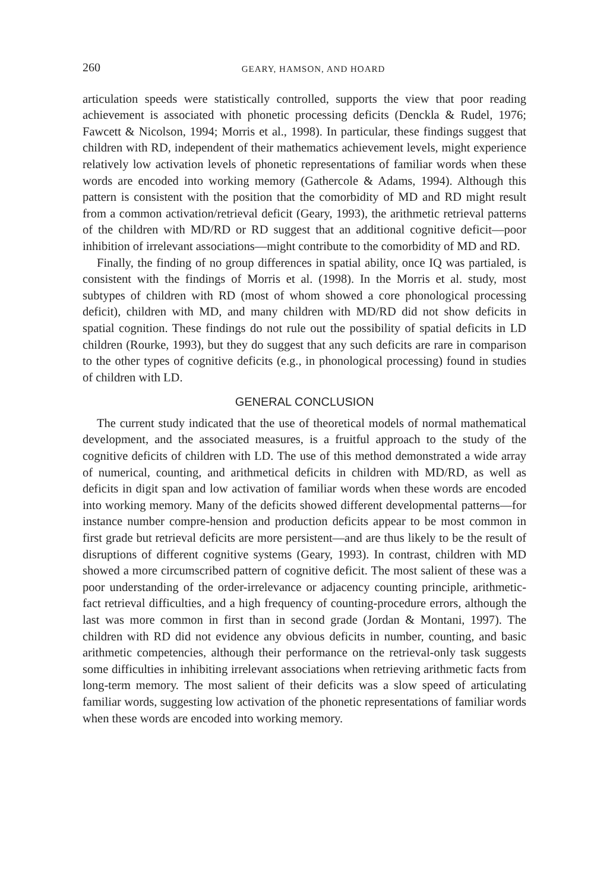260 GEARY, HAMSON, AND HOARD
articulation speeds were statistically controlled, supports the view that poor reading achievement is associated with phonetic processing deficits (Denckla & Rudel, 1976; Fawcett & Nicolson, 1994; Morris et al., 1998). In particular, these findings suggest that children with RD, independent of their mathematics achievement levels, might experience relatively low activation levels of phonetic representations of familiar words when these words are encoded into working memory (Gathercole & Adams, 1994). Although this pattern is consistent with the position that the comorbidity of MD and RD might result from a common activation/retrieval deficit (Geary, 1993), the arithmetic retrieval patterns of the children with MD/RD or RD suggest that an additional cognitive deficit—poor inhibition of irrelevant associations—might contribute to the comorbidity of MD and RD.
Finally, the finding of no group differences in spatial ability, once IQ was partialed, is consistent with the findings of Morris et al. (1998). In the Morris et al. study, most subtypes of children with RD (most of whom showed a core phonological processing deficit), children with MD, and many children with MD/RD did not show deficits in spatial cognition. These findings do not rule out the possibility of spatial deficits in LD children (Rourke, 1993), but they do suggest that any such deficits are rare in comparison to the other types of cognitive deficits (e.g., in phonological processing) found in studies of children with LD.
GENERAL CONCLUSION
The current study indicated that the use of theoretical models of normal mathematical development, and the associated measures, is a fruitful approach to the study of the cognitive deficits of children with LD. The use of this method demonstrated a wide array of numerical, counting, and arithmetical deficits in children with MD/RD, as well as deficits in digit span and low activation of familiar words when these words are encoded into working memory. Many of the deficits showed different developmental patterns—for instance number compre-hension and production deficits appear to be most common in first grade but retrieval deficits are more persistent—and are thus likely to be the result of disruptions of different cognitive systems (Geary, 1993). In contrast, children with MD showed a more circumscribed pattern of cognitive deficit. The most salient of these was a poor understanding of the order-irrelevance or adjacency counting principle, arithmetic-fact retrieval difficulties, and a high frequency of counting-procedure errors, although the last was more common in first than in second grade (Jordan & Montani, 1997). The children with RD did not evidence any obvious deficits in number, counting, and basic arithmetic competencies, although their performance on the retrieval-only task suggests some difficulties in inhibiting irrelevant associations when retrieving arithmetic facts from long-term memory. The most salient of their deficits was a slow speed of articulating familiar words, suggesting low activation of the phonetic representations of familiar words when these words are encoded into working memory.